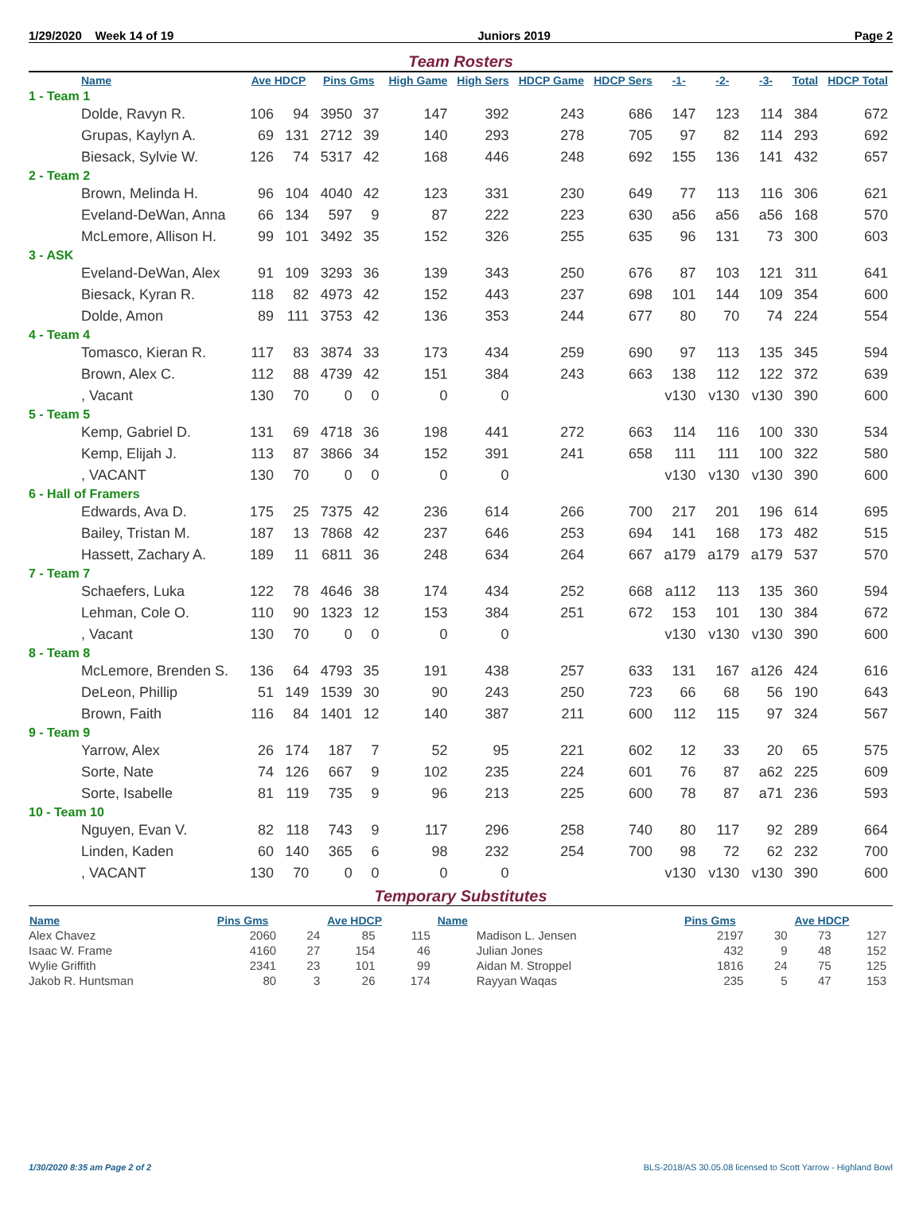1/29/2020 Week 14 of 19 Juniors 2019 Page 2
Team Rosters
| Name | Ave HDCP | | Pins Gms | | High Game | High Sers | HDCP Game | HDCP Sers | -1- | -2- | -3- | Total | HDCP Total |
| --- | --- | --- | --- | --- | --- | --- | --- | --- | --- | --- | --- | --- | --- |
| 1 - Team 1 | | | | | | | | | | | | | |
| Dolde, Ravyn R. | 106 | 94 | 3950 | 37 | 147 | 392 | 243 | 686 | 147 | 123 | 114 | 384 | 672 |
| Grupas, Kaylyn A. | 69 | 131 | 2712 | 39 | 140 | 293 | 278 | 705 | 97 | 82 | 114 | 293 | 692 |
| Biesack, Sylvie W. | 126 | 74 | 5317 | 42 | 168 | 446 | 248 | 692 | 155 | 136 | 141 | 432 | 657 |
| 2 - Team 2 | | | | | | | | | | | | | |
| Brown, Melinda H. | 96 | 104 | 4040 | 42 | 123 | 331 | 230 | 649 | 77 | 113 | 116 | 306 | 621 |
| Eveland-DeWan, Anna | 66 | 134 | 597 | 9 | 87 | 222 | 223 | 630 | a56 | a56 | a56 | 168 | 570 |
| McLemore, Allison H. | 99 | 101 | 3492 | 35 | 152 | 326 | 255 | 635 | 96 | 131 | 73 | 300 | 603 |
| 3 - ASK | | | | | | | | | | | | | |
| Eveland-DeWan, Alex | 91 | 109 | 3293 | 36 | 139 | 343 | 250 | 676 | 87 | 103 | 121 | 311 | 641 |
| Biesack, Kyran R. | 118 | 82 | 4973 | 42 | 152 | 443 | 237 | 698 | 101 | 144 | 109 | 354 | 600 |
| Dolde, Amon | 89 | 111 | 3753 | 42 | 136 | 353 | 244 | 677 | 80 | 70 | 74 | 224 | 554 |
| 4 - Team 4 | | | | | | | | | | | | | |
| Tomasco, Kieran R. | 117 | 83 | 3874 | 33 | 173 | 434 | 259 | 690 | 97 | 113 | 135 | 345 | 594 |
| Brown, Alex C. | 112 | 88 | 4739 | 42 | 151 | 384 | 243 | 663 | 138 | 112 | 122 | 372 | 639 |
| , Vacant | 130 | 70 | 0 | 0 | 0 | 0 | | | v130 | v130 | v130 | 390 | 600 |
| 5 - Team 5 | | | | | | | | | | | | | |
| Kemp, Gabriel D. | 131 | 69 | 4718 | 36 | 198 | 441 | 272 | 663 | 114 | 116 | 100 | 330 | 534 |
| Kemp, Elijah J. | 113 | 87 | 3866 | 34 | 152 | 391 | 241 | 658 | 111 | 111 | 100 | 322 | 580 |
| , VACANT | 130 | 70 | 0 | 0 | 0 | 0 | | | v130 | v130 | v130 | 390 | 600 |
| 6 - Hall of Framers | | | | | | | | | | | | | |
| Edwards, Ava D. | 175 | 25 | 7375 | 42 | 236 | 614 | 266 | 700 | 217 | 201 | 196 | 614 | 695 |
| Bailey, Tristan M. | 187 | 13 | 7868 | 42 | 237 | 646 | 253 | 694 | 141 | 168 | 173 | 482 | 515 |
| Hassett, Zachary A. | 189 | 11 | 6811 | 36 | 248 | 634 | 264 | 667 | a179 | a179 | a179 | 537 | 570 |
| 7 - Team 7 | | | | | | | | | | | | | |
| Schaefers, Luka | 122 | 78 | 4646 | 38 | 174 | 434 | 252 | 668 | a112 | 113 | 135 | 360 | 594 |
| Lehman, Cole O. | 110 | 90 | 1323 | 12 | 153 | 384 | 251 | 672 | 153 | 101 | 130 | 384 | 672 |
| , Vacant | 130 | 70 | 0 | 0 | 0 | 0 | | | v130 | v130 | v130 | 390 | 600 |
| 8 - Team 8 | | | | | | | | | | | | | |
| McLemore, Brenden S. | 136 | 64 | 4793 | 35 | 191 | 438 | 257 | 633 | 131 | 167 | a126 | 424 | 616 |
| DeLeon, Phillip | 51 | 149 | 1539 | 30 | 90 | 243 | 250 | 723 | 66 | 68 | 56 | 190 | 643 |
| Brown, Faith | 116 | 84 | 1401 | 12 | 140 | 387 | 211 | 600 | 112 | 115 | 97 | 324 | 567 |
| 9 - Team 9 | | | | | | | | | | | | | |
| Yarrow, Alex | 26 | 174 | 187 | 7 | 52 | 95 | 221 | 602 | 12 | 33 | 20 | 65 | 575 |
| Sorte, Nate | 74 | 126 | 667 | 9 | 102 | 235 | 224 | 601 | 76 | 87 | a62 | 225 | 609 |
| Sorte, Isabelle | 81 | 119 | 735 | 9 | 96 | 213 | 225 | 600 | 78 | 87 | a71 | 236 | 593 |
| 10 - Team 10 | | | | | | | | | | | | | |
| Nguyen, Evan V. | 82 | 118 | 743 | 9 | 117 | 296 | 258 | 740 | 80 | 117 | 92 | 289 | 664 |
| Linden, Kaden | 60 | 140 | 365 | 6 | 98 | 232 | 254 | 700 | 98 | 72 | 62 | 232 | 700 |
| , VACANT | 130 | 70 | 0 | 0 | 0 | 0 | | | v130 | v130 | v130 | 390 | 600 |
Temporary Substitutes
| Name | Pins Gms | | Ave HDCP | | Name | Pins Gms | | Ave HDCP | |
| --- | --- | --- | --- | --- | --- | --- | --- | --- | --- |
| Alex Chavez | 2060 | 24 | 85 | 115 | Madison L. Jensen | 2197 | 30 | 73 | 127 |
| Isaac W. Frame | 4160 | 27 | 154 | 46 | Julian Jones | 432 | 9 | 48 | 152 |
| Wylie Griffith | 2341 | 23 | 101 | 99 | Aidan M. Stroppel | 1816 | 24 | 75 | 125 |
| Jakob R. Huntsman | 80 | 3 | 26 | 174 | Rayyan Waqas | 235 | 5 | 47 | 153 |
1/30/2020 8:35 am Page 2 of 2 BLS-2018/AS 30.05.08 licensed to Scott Yarrow - Highland Bowl